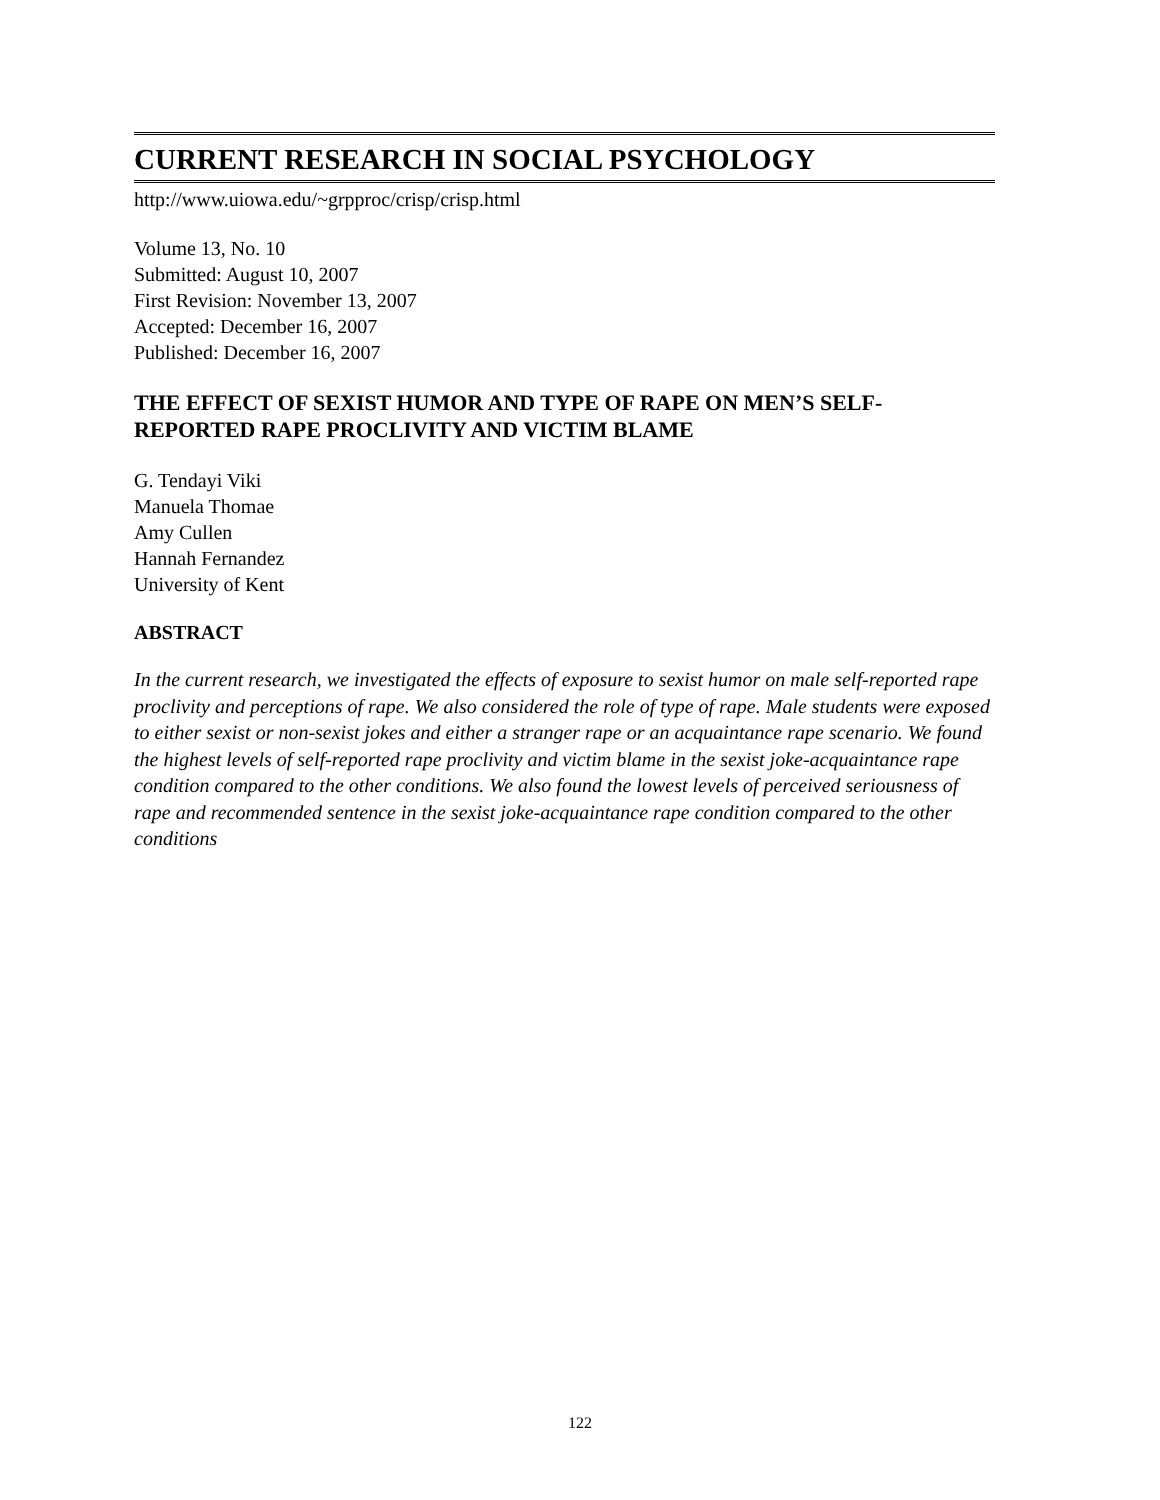CURRENT RESEARCH IN SOCIAL PSYCHOLOGY
http://www.uiowa.edu/~grpproc/crisp/crisp.html
Volume 13, No. 10
Submitted: August 10, 2007
First Revision: November 13, 2007
Accepted: December 16, 2007
Published: December 16, 2007
THE EFFECT OF SEXIST HUMOR AND TYPE OF RAPE ON MEN’S SELF-REPORTED RAPE PROCLIVITY AND VICTIM BLAME
G. Tendayi Viki
Manuela Thomae
Amy Cullen
Hannah Fernandez
University of Kent
ABSTRACT
In the current research, we investigated the effects of exposure to sexist humor on male self-reported rape proclivity and perceptions of rape. We also considered the role of type of rape. Male students were exposed to either sexist or non-sexist jokes and either a stranger rape or an acquaintance rape scenario. We found the highest levels of self-reported rape proclivity and victim blame in the sexist joke-acquaintance rape condition compared to the other conditions. We also found the lowest levels of perceived seriousness of rape and recommended sentence in the sexist joke-acquaintance rape condition compared to the other conditions
122